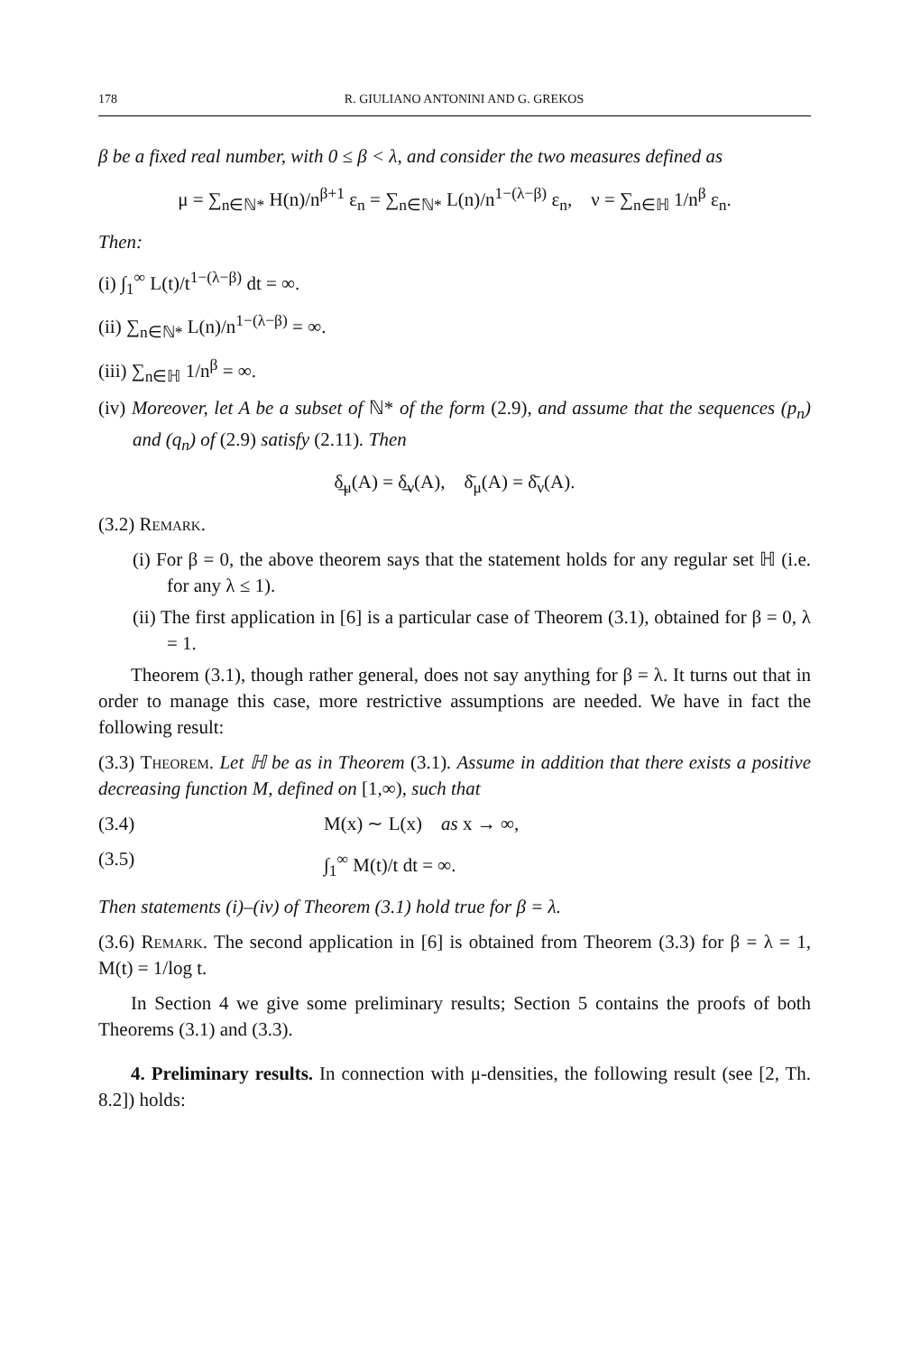178 R. GIULIANO ANTONINI AND G. GREKOS
β be a fixed real number, with 0 ≤ β < λ, and consider the two measures defined as
μ = ∑<sub>n∈ℕ*</sub> H(n)/n<sup>β+1</sup> ε<sub>n</sub> = ∑<sub>n∈ℕ*</sub> L(n)/n<sup>1−(λ−β)</sup> ε<sub>n</sub>, ν = ∑<sub>n∈ℍ</sub> 1/n<sup>β</sup> ε<sub>n</sub>.
Then:
(i) ∫<sub>1</sub><sup>∞</sup> L(t)/t<sup>1−(λ−β)</sup> dt = ∞.
(ii) ∑<sub>n∈ℕ*</sub> L(n)/n<sup>1−(λ−β)</sup> = ∞.
(iii) ∑<sub>n∈ℍ</sub> 1/n<sup>β</sup> = ∞.
(iv) Moreover, let A be a subset of ℕ* of the form (2.9), and assume that the sequences (p<sub>n</sub>) and (q<sub>n</sub>) of (2.9) satisfy (2.11). Then
δ̲<sub>μ</sub>(A) = δ̲<sub>ν</sub>(A), δ̄<sub>μ</sub>(A) = δ̄<sub>ν</sub>(A).
(3.2) Remark.
(i) For β = 0, the above theorem says that the statement holds for any regular set ℍ (i.e. for any λ ≤ 1).
(ii) The first application in [6] is a particular case of Theorem (3.1), obtained for β = 0, λ = 1.
Theorem (3.1), though rather general, does not say anything for β = λ. It turns out that in order to manage this case, more restrictive assumptions are needed. We have in fact the following result:
(3.3) Theorem. Let ℍ be as in Theorem (3.1). Assume in addition that there exists a positive decreasing function M, defined on [1,∞), such that
(3.4) M(x) ∼ L(x) as x → ∞,
(3.5) ∫<sub>1</sub><sup>∞</sup> M(t)/t dt = ∞.
Then statements (i)–(iv) of Theorem (3.1) hold true for β = λ.
(3.6) Remark. The second application in [6] is obtained from Theorem (3.3) for β = λ = 1, M(t) = 1/log t.
In Section 4 we give some preliminary results; Section 5 contains the proofs of both Theorems (3.1) and (3.3).
4. Preliminary results. In connection with μ-densities, the following result (see [2, Th. 8.2]) holds: